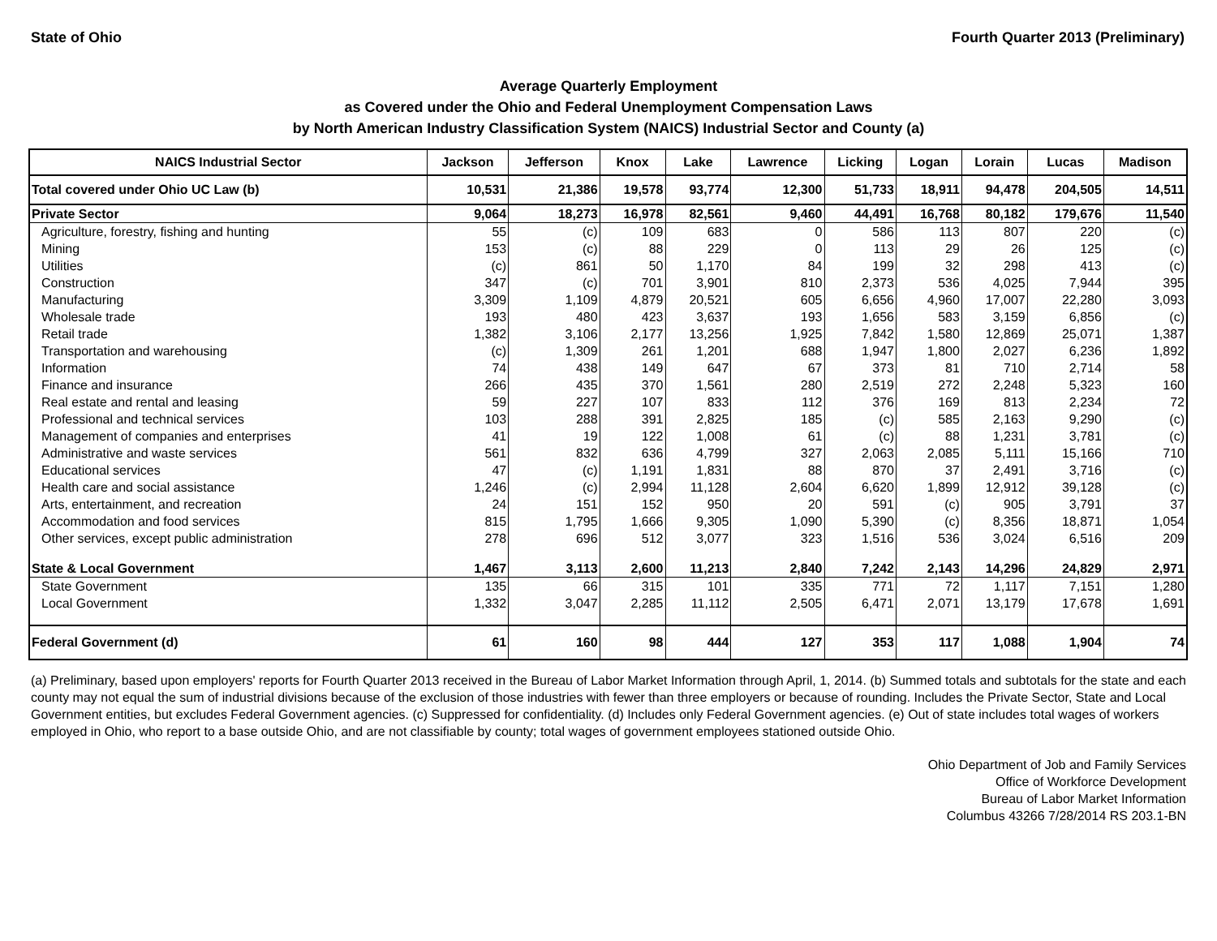State of Ohio Fourth Quarter 2013 (Preliminary)
Average Quarterly Employment
as Covered under the Ohio and Federal Unemployment Compensation Laws
by North American Industry Classification System (NAICS) Industrial Sector and County (a)
| NAICS Industrial Sector | Jackson | Jefferson | Knox | Lake | Lawrence | Licking | Logan | Lorain | Lucas | Madison |
| --- | --- | --- | --- | --- | --- | --- | --- | --- | --- | --- |
| Total covered under Ohio UC Law (b) | 10,531 | 21,386 | 19,578 | 93,774 | 12,300 | 51,733 | 18,911 | 94,478 | 204,505 | 14,511 |
| Private Sector | 9,064 | 18,273 | 16,978 | 82,561 | 9,460 | 44,491 | 16,768 | 80,182 | 179,676 | 11,540 |
| Agriculture, forestry, fishing and hunting | 55 | (c) | 109 | 683 | 0 | 586 | 113 | 807 | 220 | (c) |
| Mining | 153 | (c) | 88 | 229 | 0 | 113 | 29 | 26 | 125 | (c) |
| Utilities | (c) | 861 | 50 | 1,170 | 84 | 199 | 32 | 298 | 413 | (c) |
| Construction | 347 | (c) | 701 | 3,901 | 810 | 2,373 | 536 | 4,025 | 7,944 | 395 |
| Manufacturing | 3,309 | 1,109 | 4,879 | 20,521 | 605 | 6,656 | 4,960 | 17,007 | 22,280 | 3,093 |
| Wholesale trade | 193 | 480 | 423 | 3,637 | 193 | 1,656 | 583 | 3,159 | 6,856 | (c) |
| Retail trade | 1,382 | 3,106 | 2,177 | 13,256 | 1,925 | 7,842 | 1,580 | 12,869 | 25,071 | 1,387 |
| Transportation and warehousing | (c) | 1,309 | 261 | 1,201 | 688 | 1,947 | 1,800 | 2,027 | 6,236 | 1,892 |
| Information | 74 | 438 | 149 | 647 | 67 | 373 | 81 | 710 | 2,714 | 58 |
| Finance and insurance | 266 | 435 | 370 | 1,561 | 280 | 2,519 | 272 | 2,248 | 5,323 | 160 |
| Real estate and rental and leasing | 59 | 227 | 107 | 833 | 112 | 376 | 169 | 813 | 2,234 | 72 |
| Professional and technical services | 103 | 288 | 391 | 2,825 | 185 | (c) | 585 | 2,163 | 9,290 | (c) |
| Management of companies and enterprises | 41 | 19 | 122 | 1,008 | 61 | (c) | 88 | 1,231 | 3,781 | (c) |
| Administrative and waste services | 561 | 832 | 636 | 4,799 | 327 | 2,063 | 2,085 | 5,111 | 15,166 | 710 |
| Educational services | 47 | (c) | 1,191 | 1,831 | 88 | 870 | 37 | 2,491 | 3,716 | (c) |
| Health care and social assistance | 1,246 | (c) | 2,994 | 11,128 | 2,604 | 6,620 | 1,899 | 12,912 | 39,128 | (c) |
| Arts, entertainment, and recreation | 24 | 151 | 152 | 950 | 20 | 591 | (c) | 905 | 3,791 | 37 |
| Accommodation and food services | 815 | 1,795 | 1,666 | 9,305 | 1,090 | 5,390 | (c) | 8,356 | 18,871 | 1,054 |
| Other services, except public administration | 278 | 696 | 512 | 3,077 | 323 | 1,516 | 536 | 3,024 | 6,516 | 209 |
| State & Local Government | 1,467 | 3,113 | 2,600 | 11,213 | 2,840 | 7,242 | 2,143 | 14,296 | 24,829 | 2,971 |
| State Government | 135 | 66 | 315 | 101 | 335 | 771 | 72 | 1,117 | 7,151 | 1,280 |
| Local Government | 1,332 | 3,047 | 2,285 | 11,112 | 2,505 | 6,471 | 2,071 | 13,179 | 17,678 | 1,691 |
| Federal Government (d) | 61 | 160 | 98 | 444 | 127 | 353 | 117 | 1,088 | 1,904 | 74 |
(a) Preliminary, based upon employers' reports for Fourth Quarter 2013 received in the Bureau of Labor Market Information through April, 1, 2014. (b) Summed totals and subtotals for the state and each county may not equal the sum of industrial divisions because of the exclusion of those industries with fewer than three employers or because of rounding. Includes the Private Sector, State and Local Government entities, but excludes Federal Government agencies. (c) Suppressed for confidentiality. (d) Includes only Federal Government agencies. (e) Out of state includes total wages of workers employed in Ohio, who report to a base outside Ohio, and are not classifiable by county; total wages of government employees stationed outside Ohio.
Ohio Department of Job and Family Services
Office of Workforce Development
Bureau of Labor Market Information
Columbus 43266 7/28/2014 RS 203.1-BN